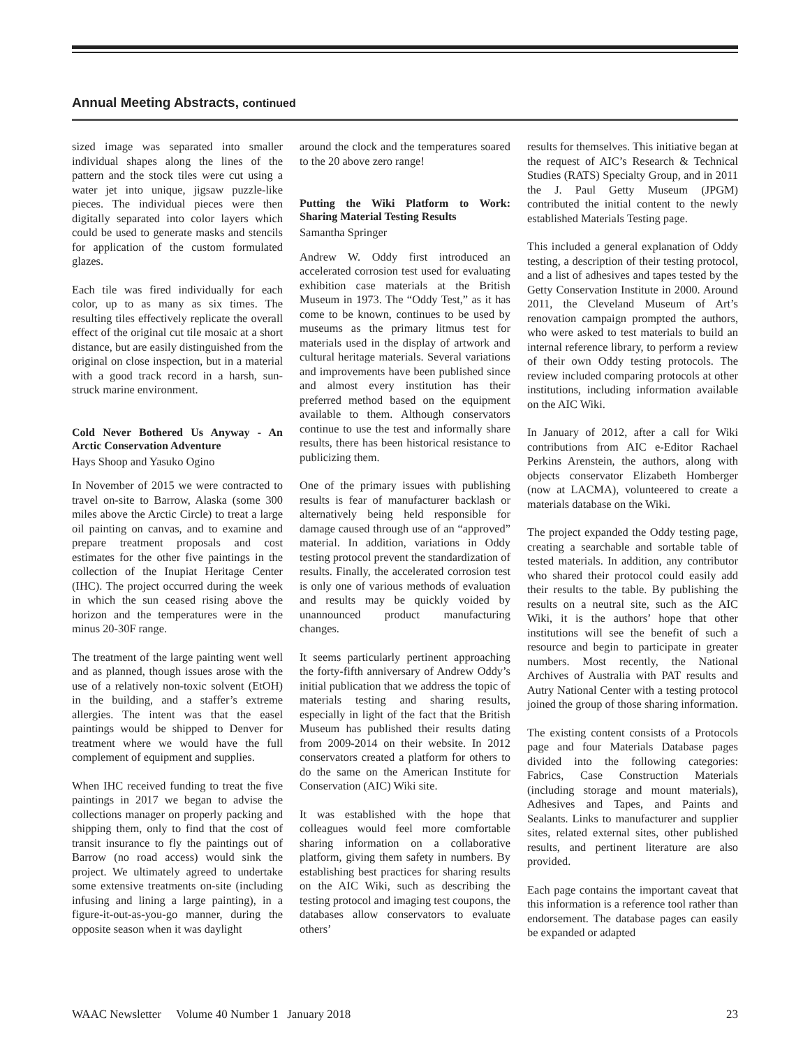Annual Meeting Abstracts, continued
sized image was separated into smaller individual shapes along the lines of the pattern and the stock tiles were cut using a water jet into unique, jigsaw puzzle-like pieces. The individual pieces were then digitally separated into color layers which could be used to generate masks and stencils for application of the custom formulated glazes.
Each tile was fired individually for each color, up to as many as six times. The resulting tiles effectively replicate the overall effect of the original cut tile mosaic at a short distance, but are easily distinguished from the original on close inspection, but in a material with a good track record in a harsh, sun-struck marine environment.
Cold Never Bothered Us Anyway - An Arctic Conservation Adventure
Hays Shoop and Yasuko Ogino
In November of 2015 we were contracted to travel on-site to Barrow, Alaska (some 300 miles above the Arctic Circle) to treat a large oil painting on canvas, and to examine and prepare treatment proposals and cost estimates for the other five paintings in the collection of the Inupiat Heritage Center (IHC). The project occurred during the week in which the sun ceased rising above the horizon and the temperatures were in the minus 20-30F range.
The treatment of the large painting went well and as planned, though issues arose with the use of a relatively non-toxic solvent (EtOH) in the building, and a staffer’s extreme allergies. The intent was that the easel paintings would be shipped to Denver for treatment where we would have the full complement of equipment and supplies.
When IHC received funding to treat the five paintings in 2017 we began to advise the collections manager on properly packing and shipping them, only to find that the cost of transit insurance to fly the paintings out of Barrow (no road access) would sink the project. We ultimately agreed to undertake some extensive treatments on-site (including infusing and lining a large painting), in a figure-it-out-as-you-go manner, during the opposite season when it was daylight
around the clock and the temperatures soared to the 20 above zero range!
Putting the Wiki Platform to Work: Sharing Material Testing Results
Samantha Springer
Andrew W. Oddy first introduced an accelerated corrosion test used for evaluating exhibition case materials at the British Museum in 1973. The “Oddy Test,” as it has come to be known, continues to be used by museums as the primary litmus test for materials used in the display of artwork and cultural heritage materials. Several variations and improvements have been published since and almost every institution has their preferred method based on the equipment available to them. Although conservators continue to use the test and informally share results, there has been historical resistance to publicizing them.
One of the primary issues with publishing results is fear of manufacturer backlash or alternatively being held responsible for damage caused through use of an “approved” material. In addition, variations in Oddy testing protocol prevent the standardization of results. Finally, the accelerated corrosion test is only one of various methods of evaluation and results may be quickly voided by unannounced product manufacturing changes.
It seems particularly pertinent approaching the forty-fifth anniversary of Andrew Oddy’s initial publication that we address the topic of materials testing and sharing results, especially in light of the fact that the British Museum has published their results dating from 2009-2014 on their website. In 2012 conservators created a platform for others to do the same on the American Institute for Conservation (AIC) Wiki site.
It was established with the hope that colleagues would feel more comfortable sharing information on a collaborative platform, giving them safety in numbers. By establishing best practices for sharing results on the AIC Wiki, such as describing the testing protocol and imaging test coupons, the databases allow conservators to evaluate others’
results for themselves. This initiative began at the request of AIC’s Research & Technical Studies (RATS) Specialty Group, and in 2011 the J. Paul Getty Museum (JPGM) contributed the initial content to the newly established Materials Testing page.
This included a general explanation of Oddy testing, a description of their testing protocol, and a list of adhesives and tapes tested by the Getty Conservation Institute in 2000. Around 2011, the Cleveland Museum of Art’s renovation campaign prompted the authors, who were asked to test materials to build an internal reference library, to perform a review of their own Oddy testing protocols. The review included comparing protocols at other institutions, including information available on the AIC Wiki.
In January of 2012, after a call for Wiki contributions from AIC e-Editor Rachael Perkins Arenstein, the authors, along with objects conservator Elizabeth Homberger (now at LACMA), volunteered to create a materials database on the Wiki.
The project expanded the Oddy testing page, creating a searchable and sortable table of tested materials. In addition, any contributor who shared their protocol could easily add their results to the table. By publishing the results on a neutral site, such as the AIC Wiki, it is the authors’ hope that other institutions will see the benefit of such a resource and begin to participate in greater numbers. Most recently, the National Archives of Australia with PAT results and Autry National Center with a testing protocol joined the group of those sharing information.
The existing content consists of a Protocols page and four Materials Database pages divided into the following categories: Fabrics, Case Construction Materials (including storage and mount materials), Adhesives and Tapes, and Paints and Sealants. Links to manufacturer and supplier sites, related external sites, other published results, and pertinent literature are also provided.
Each page contains the important caveat that this information is a reference tool rather than endorsement. The database pages can easily be expanded or adapted
WAAC Newsletter Volume 40 Number 1 January 2018 23